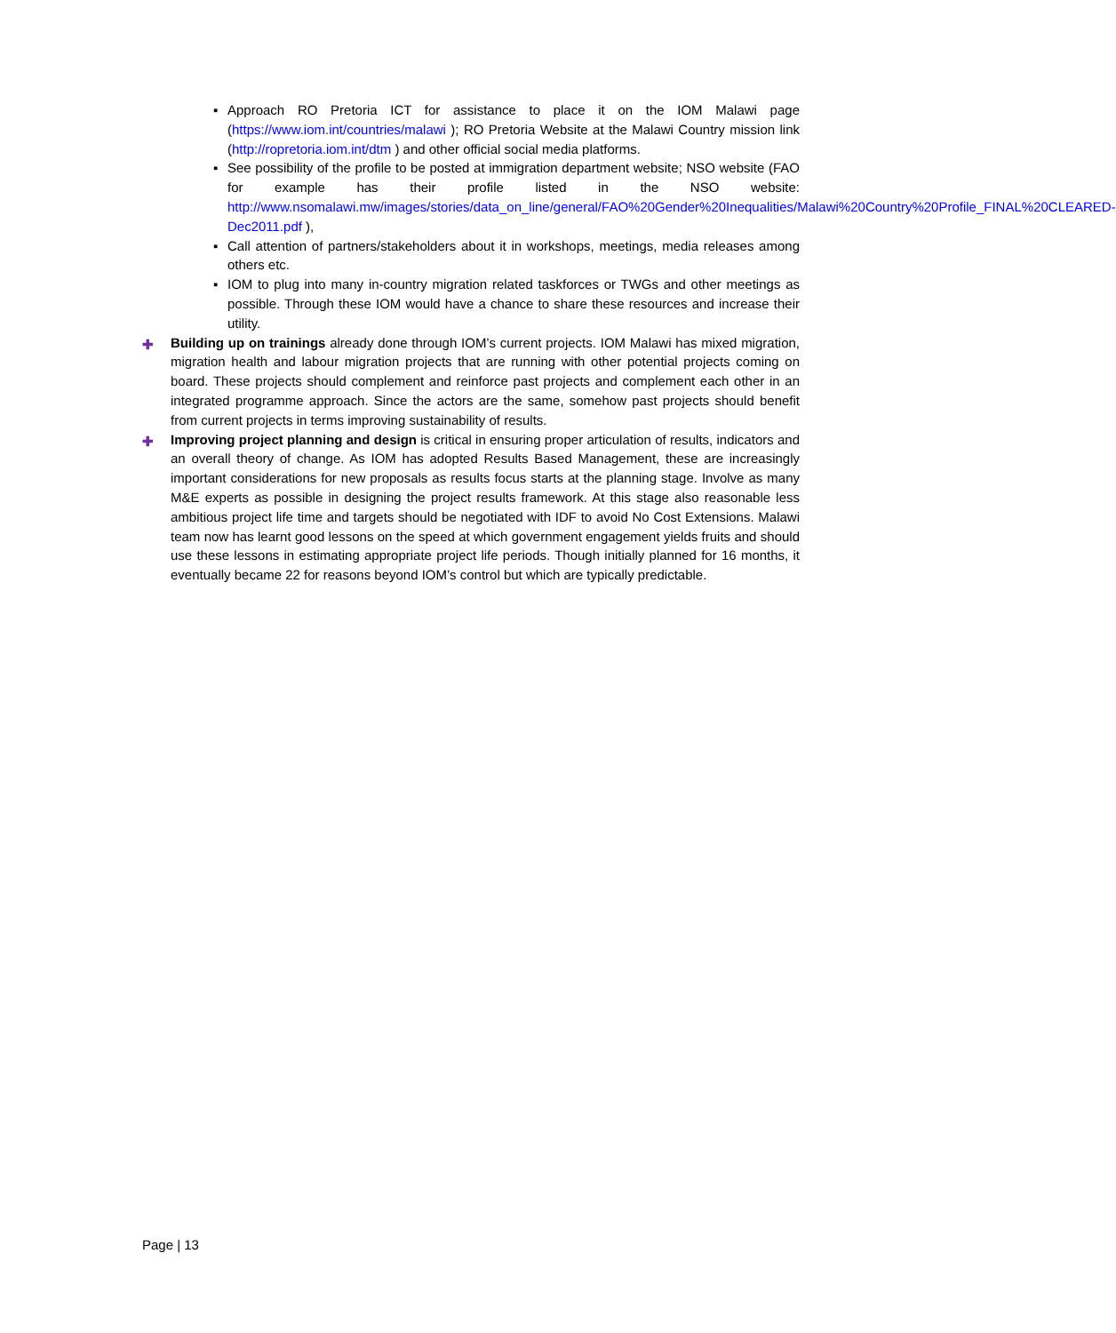▪ Approach RO Pretoria ICT for assistance to place it on the IOM Malawi page (https://www.iom.int/countries/malawi ); RO Pretoria Website at the Malawi Country mission link (http://ropretoria.iom.int/dtm ) and other official social media platforms.
▪ See possibility of the profile to be posted at immigration department website; NSO website (FAO for example has their profile listed in the NSO website: http://www.nsomalawi.mw/images/stories/data_on_line/general/FAO%20Gender%20Inequalities/Malawi%20Country%20Profile_FINAL%20CLEARED-Dec2011.pdf ),
▪ Call attention of partners/stakeholders about it in workshops, meetings, media releases among others etc.
▪ IOM to plug into many in-country migration related taskforces or TWGs and other meetings as possible. Through these IOM would have a chance to share these resources and increase their utility.
✚ Building up on trainings already done through IOM’s current projects. IOM Malawi has mixed migration, migration health and labour migration projects that are running with other potential projects coming on board. These projects should complement and reinforce past projects and complement each other in an integrated programme approach. Since the actors are the same, somehow past projects should benefit from current projects in terms improving sustainability of results.
✚ Improving project planning and design is critical in ensuring proper articulation of results, indicators and an overall theory of change. As IOM has adopted Results Based Management, these are increasingly important considerations for new proposals as results focus starts at the planning stage. Involve as many M&E experts as possible in designing the project results framework. At this stage also reasonable less ambitious project life time and targets should be negotiated with IDF to avoid No Cost Extensions. Malawi team now has learnt good lessons on the speed at which government engagement yields fruits and should use these lessons in estimating appropriate project life periods. Though initially planned for 16 months, it eventually became 22 for reasons beyond IOM’s control but which are typically predictable.
Page | 13